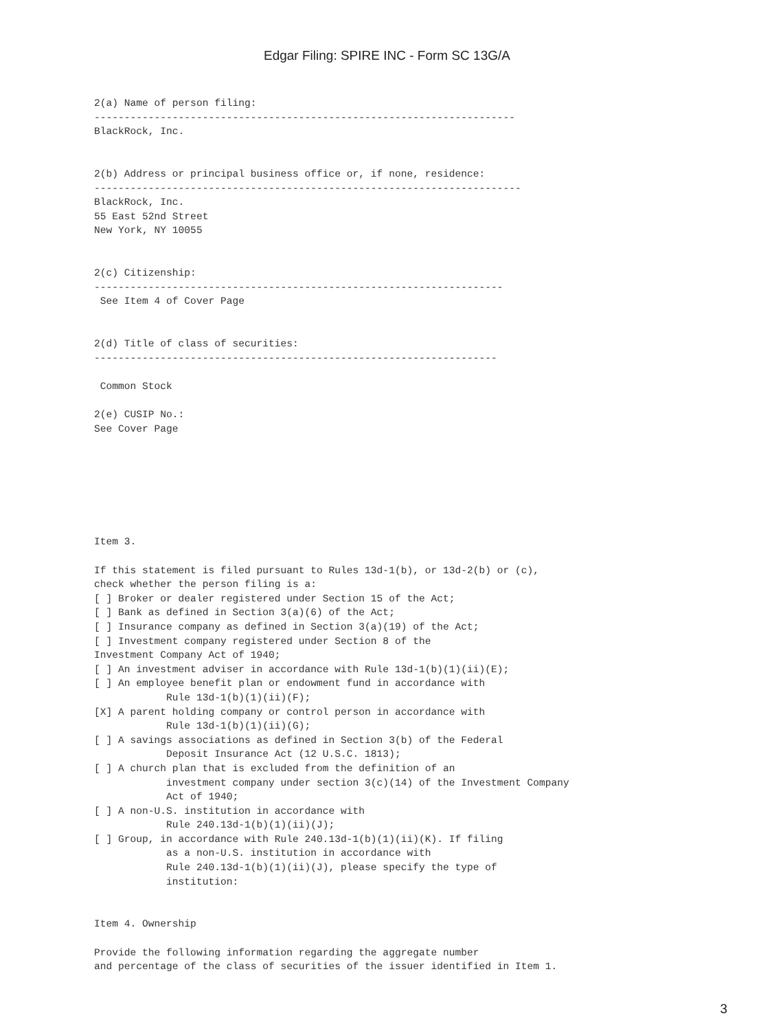Edgar Filing: SPIRE INC - Form SC 13G/A
2(a) Name of person filing:
----------------------------------------------------------------------
BlackRock, Inc.


2(b) Address or principal business office or, if none, residence:
-----------------------------------------------------------------------
BlackRock, Inc.
55 East 52nd Street
New York, NY 10055


2(c) Citizenship:
--------------------------------------------------------------------
 See Item 4 of Cover Page


2(d) Title of class of securities:
-------------------------------------------------------------------

 Common Stock

2(e) CUSIP No.:
See Cover Page







Item 3.

If this statement is filed pursuant to Rules 13d-1(b), or 13d-2(b) or (c),
check whether the person filing is a:
[ ] Broker or dealer registered under Section 15 of the Act;
[ ] Bank as defined in Section 3(a)(6) of the Act;
[ ] Insurance company as defined in Section 3(a)(19) of the Act;
[ ] Investment company registered under Section 8 of the
Investment Company Act of 1940;
[ ] An investment adviser in accordance with Rule 13d-1(b)(1)(ii)(E);
[ ] An employee benefit plan or endowment fund in accordance with
            Rule 13d-1(b)(1)(ii)(F);
[X] A parent holding company or control person in accordance with
            Rule 13d-1(b)(1)(ii)(G);
[ ] A savings associations as defined in Section 3(b) of the Federal
            Deposit Insurance Act (12 U.S.C. 1813);
[ ] A church plan that is excluded from the definition of an
            investment company under section 3(c)(14) of the Investment Company
            Act of 1940;
[ ] A non-U.S. institution in accordance with
            Rule 240.13d-1(b)(1)(ii)(J);
[ ] Group, in accordance with Rule 240.13d-1(b)(1)(ii)(K). If filing
            as a non-U.S. institution in accordance with
            Rule 240.13d-1(b)(1)(ii)(J), please specify the type of
            institution:


Item 4. Ownership

Provide the following information regarding the aggregate number
and percentage of the class of securities of the issuer identified in Item 1.
3